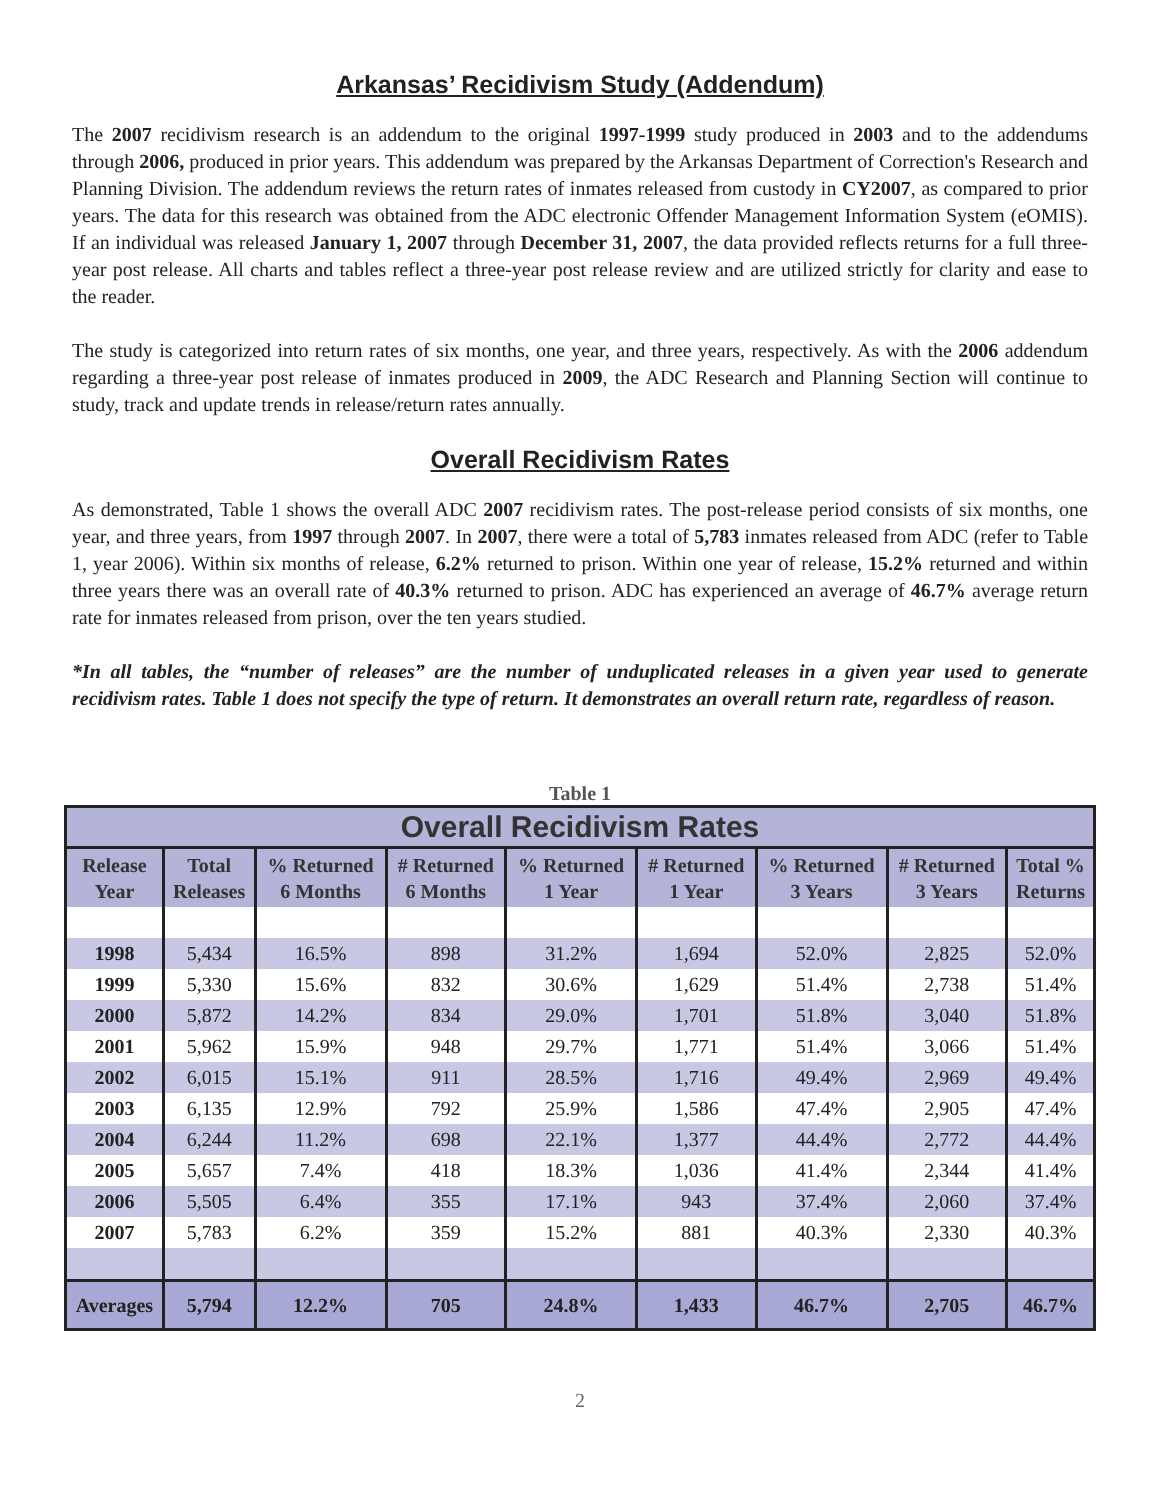Arkansas’ Recidivism Study (Addendum)
The 2007 recidivism research is an addendum to the original 1997-1999 study produced in 2003 and to the addendums through 2006, produced in prior years. This addendum was prepared by the Arkansas Department of Correction's Research and Planning Division. The addendum reviews the return rates of inmates released from custody in CY2007, as compared to prior years. The data for this research was obtained from the ADC electronic Offender Management Information System (eOMIS). If an individual was released January 1, 2007 through December 31, 2007, the data provided reflects returns for a full three-year post release. All charts and tables reflect a three-year post release review and are utilized strictly for clarity and ease to the reader.
The study is categorized into return rates of six months, one year, and three years, respectively. As with the 2006 addendum regarding a three-year post release of inmates produced in 2009, the ADC Research and Planning Section will continue to study, track and update trends in release/return rates annually.
Overall Recidivism Rates
As demonstrated, Table 1 shows the overall ADC 2007 recidivism rates. The post-release period consists of six months, one year, and three years, from 1997 through 2007. In 2007, there were a total of 5,783 inmates released from ADC (refer to Table 1, year 2006). Within six months of release, 6.2% returned to prison. Within one year of release, 15.2% returned and within three years there was an overall rate of 40.3% returned to prison. ADC has experienced an average of 46.7% average return rate for inmates released from prison, over the ten years studied.
*In all tables, the “number of releases” are the number of unduplicated releases in a given year used to generate recidivism rates. Table 1 does not specify the type of return. It demonstrates an overall return rate, regardless of reason.
Table 1
| Overall Recidivism Rates | | | | | | | | |
| --- | --- | --- | --- | --- | --- | --- | --- | --- |
| Release Year | Total Releases | % Returned 6 Months | # Returned 6 Months | % Returned 1 Year | # Returned 1 Year | % Returned 3 Years | # Returned 3 Years | Total % Returns |
| 1998 | 5,434 | 16.5% | 898 | 31.2% | 1,694 | 52.0% | 2,825 | 52.0% |
| 1999 | 5,330 | 15.6% | 832 | 30.6% | 1,629 | 51.4% | 2,738 | 51.4% |
| 2000 | 5,872 | 14.2% | 834 | 29.0% | 1,701 | 51.8% | 3,040 | 51.8% |
| 2001 | 5,962 | 15.9% | 948 | 29.7% | 1,771 | 51.4% | 3,066 | 51.4% |
| 2002 | 6,015 | 15.1% | 911 | 28.5% | 1,716 | 49.4% | 2,969 | 49.4% |
| 2003 | 6,135 | 12.9% | 792 | 25.9% | 1,586 | 47.4% | 2,905 | 47.4% |
| 2004 | 6,244 | 11.2% | 698 | 22.1% | 1,377 | 44.4% | 2,772 | 44.4% |
| 2005 | 5,657 | 7.4% | 418 | 18.3% | 1,036 | 41.4% | 2,344 | 41.4% |
| 2006 | 5,505 | 6.4% | 355 | 17.1% | 943 | 37.4% | 2,060 | 37.4% |
| 2007 | 5,783 | 6.2% | 359 | 15.2% | 881 | 40.3% | 2,330 | 40.3% |
| Averages | 5,794 | 12.2% | 705 | 24.8% | 1,433 | 46.7% | 2,705 | 46.7% |
2